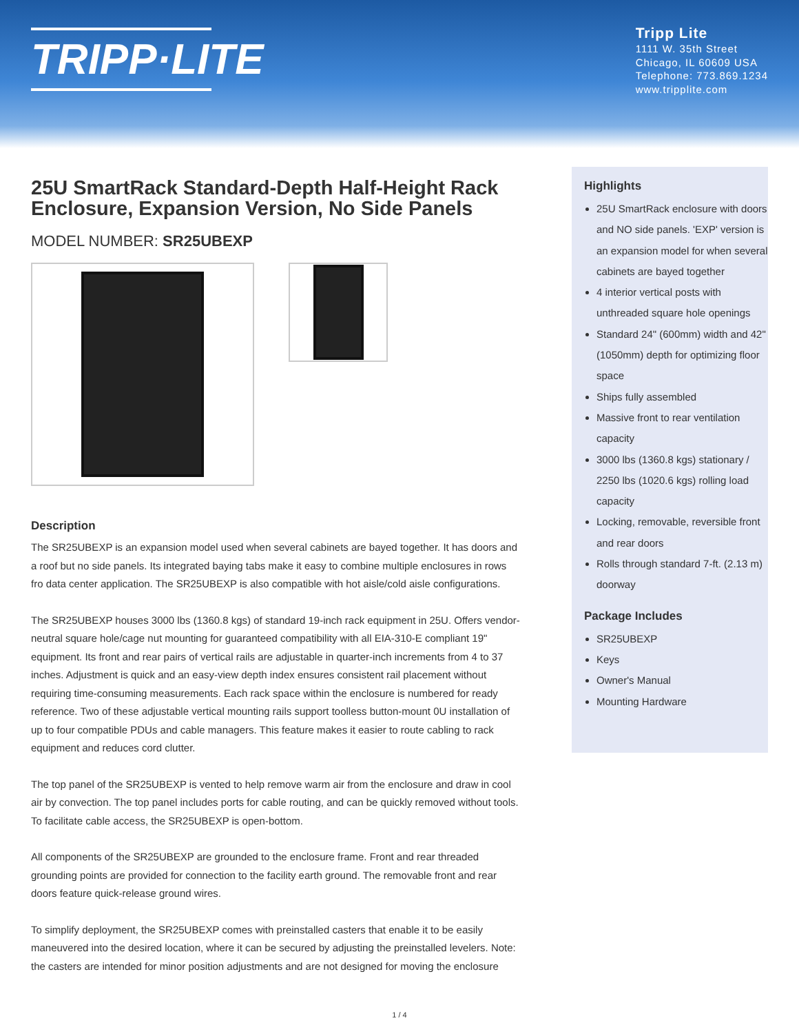TRIPP·LITE
Tripp Lite
1111 W. 35th Street
Chicago, IL 60609 USA
Telephone: 773.869.1234
www.tripplite.com
25U SmartRack Standard-Depth Half-Height Rack Enclosure, Expansion Version, No Side Panels
MODEL NUMBER: SR25UBEXP
Description
The SR25UBEXP is an expansion model used when several cabinets are bayed together. It has doors and a roof but no side panels. Its integrated baying tabs make it easy to combine multiple enclosures in rows fro data center application. The SR25UBEXP is also compatible with hot aisle/cold aisle configurations.
The SR25UBEXP houses 3000 lbs (1360.8 kgs) of standard 19-inch rack equipment in 25U. Offers vendor-neutral square hole/cage nut mounting for guaranteed compatibility with all EIA-310-E compliant 19" equipment. Its front and rear pairs of vertical rails are adjustable in quarter-inch increments from 4 to 37 inches. Adjustment is quick and an easy-view depth index ensures consistent rail placement without requiring time-consuming measurements. Each rack space within the enclosure is numbered for ready reference. Two of these adjustable vertical mounting rails support toolless button-mount 0U installation of up to four compatible PDUs and cable managers. This feature makes it easier to route cabling to rack equipment and reduces cord clutter.
The top panel of the SR25UBEXP is vented to help remove warm air from the enclosure and draw in cool air by convection. The top panel includes ports for cable routing, and can be quickly removed without tools. To facilitate cable access, the SR25UBEXP is open-bottom.
All components of the SR25UBEXP are grounded to the enclosure frame. Front and rear threaded grounding points are provided for connection to the facility earth ground. The removable front and rear doors feature quick-release ground wires.
To simplify deployment, the SR25UBEXP comes with preinstalled casters that enable it to be easily maneuvered into the desired location, where it can be secured by adjusting the preinstalled levelers. Note: the casters are intended for minor position adjustments and are not designed for moving the enclosure
Highlights
25U SmartRack enclosure with doors and NO side panels. 'EXP' version is an expansion model for when several cabinets are bayed together
4 interior vertical posts with unthreaded square hole openings
Standard 24" (600mm) width and 42" (1050mm) depth for optimizing floor space
Ships fully assembled
Massive front to rear ventilation capacity
3000 lbs (1360.8 kgs) stationary / 2250 lbs (1020.6 kgs) rolling load capacity
Locking, removable, reversible front and rear doors
Rolls through standard 7-ft. (2.13 m) doorway
Package Includes
SR25UBEXP
Keys
Owner's Manual
Mounting Hardware
1 / 4